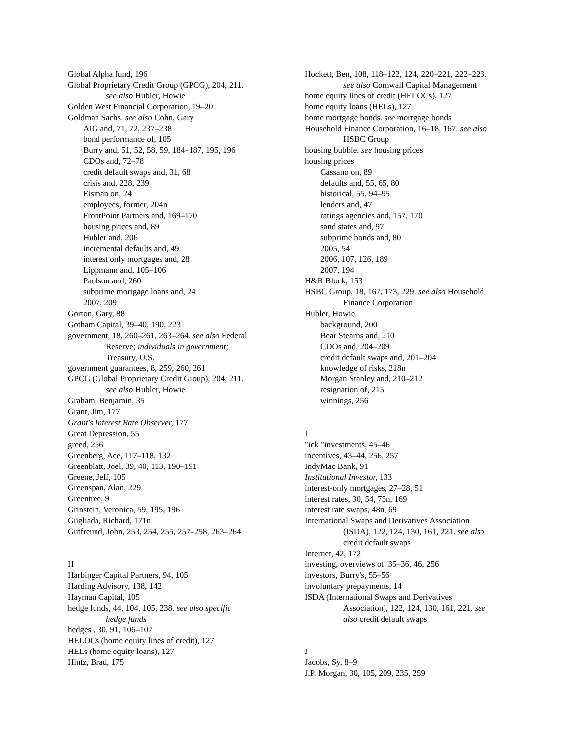Global Alpha fund, 196
Global Proprietary Credit Group (GPCG), 204, 211.
see also Hubler, Howie
Golden West Financial Corporation, 19–20
Goldman Sachs. see also Cohn, Gary
AIG and, 71, 72, 237–238
bond performance of, 105
Burry and, 51, 52, 58, 59, 184–187, 195, 196
CDOs and, 72–78
credit default swaps and, 31, 68
crisis and, 228, 239
Eisman on, 24
employees, former, 204n
FrontPoint Partners and, 169–170
housing prices and, 89
Hubler and, 206
incremental defaults and, 49
interest only mortgages and, 28
Lippmann and, 105–106
Paulson and, 260
subprime mortgage loans and, 24
2007, 209
Gorton, Gary, 88
Gotham Capital, 39–40, 190, 223
government, 18, 260–261, 263–264. see also Federal
Reserve; individuals in government;
Treasury, U.S.
government guarantees, 8, 259, 260, 261
GPCG (Global Proprietary Credit Group), 204, 211.
see also Hubler, Howie
Graham, Benjamin, 35
Grant, Jim, 177
Grant's Interest Rate Observer, 177
Great Depression, 55
greed, 256
Greenberg, Ace, 117–118, 132
Greenblatt, Joel, 39, 40, 113, 190–191
Greene, Jeff, 105
Greenspan, Alan, 229
Greentree, 9
Grinstein, Veronica, 59, 195, 196
Gugliada, Richard, 171n
Gutfreund, John, 253, 254, 255, 257–258, 263–264
H
Harbinger Capital Partners, 94, 105
Harding Advisory, 138, 142
Hayman Capital, 105
hedge funds, 44, 104, 105, 238. see also specific
hedge funds
hedges , 30, 91, 106–107
HELOCs (home equity lines of credit), 127
HELs (home equity loans), 127
Hintz, Brad, 175
Hockett, Ben, 108, 118–122, 124, 220–221, 222–223.
see also Cornwall Capital Management
home equity lines of credit (HELOCs), 127
home equity loans (HELs), 127
home mortgage bonds. see mortgage bonds
Household Finance Corporation, 16–18, 167. see also
HSBC Group
housing bubble. see housing prices
housing prices
Cassano on, 89
defaults and, 55, 65, 80
historical, 55, 94–95
lenders and, 47
ratings agencies and, 157, 170
sand states and, 97
subprime bonds and, 80
2005, 54
2006, 107, 126, 189
2007, 194
H&R Block, 153
HSBC Group, 18, 167, 173, 229. see also Household
Finance Corporation
Hubler, Howie
background, 200
Bear Stearns and, 210
CDOs and, 204–209
credit default swaps and, 201–204
knowledge of risks, 218n
Morgan Stanley and, 210–212
resignation of, 215
winnings, 256
I
"ick "investments, 45–46
incentives, 43–44, 256, 257
IndyMac Bank, 91
Institutional Investor, 133
interest-only mortgages, 27–28, 51
interest rates, 30, 54, 75n, 169
interest rate swaps, 48n, 69
International Swaps and Derivatives Association
(ISDA), 122, 124, 130, 161, 221. see also
credit default swaps
Internet, 42, 172
investing, overviews of, 35–36, 46, 256
investors, Burry's, 55–56
involuntary prepayments, 14
ISDA (International Swaps and Derivatives
Association), 122, 124, 130, 161, 221. see
also credit default swaps
J
Jacobs, Sy, 8–9
J.P. Morgan, 30, 105, 209, 235, 259